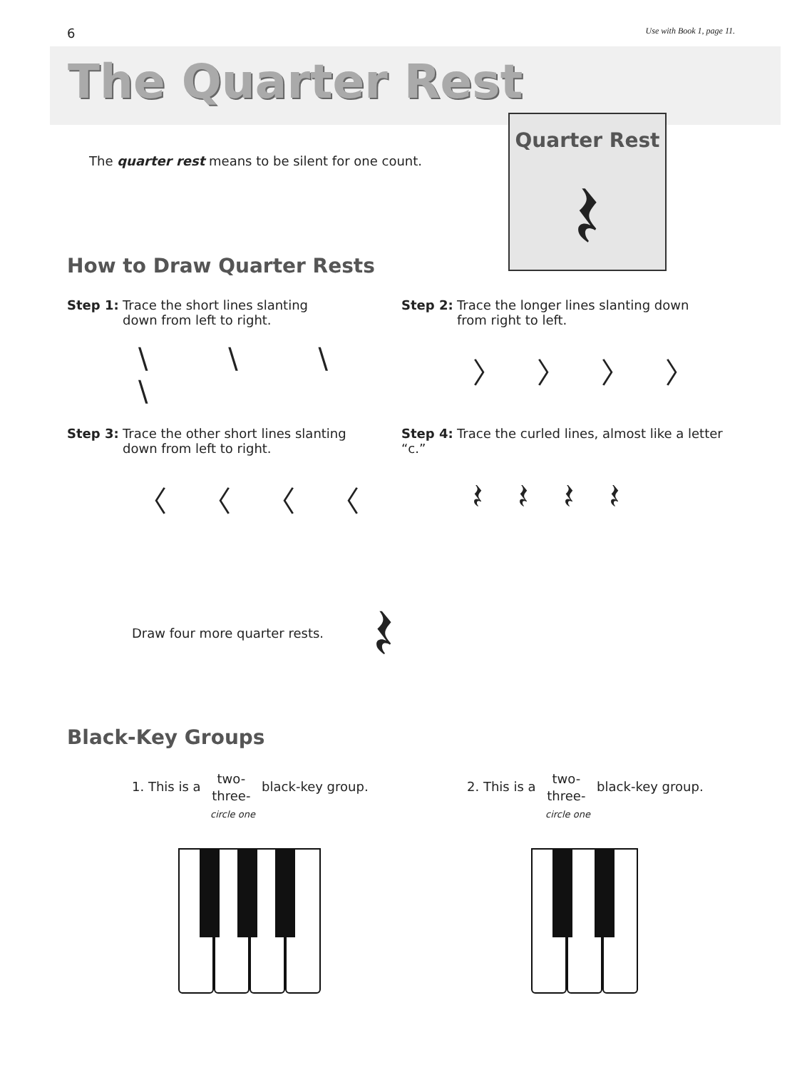6 Use with Book 1, page 11.
The Quarter Rest
Quarter Rest
𝄽
The quarter rest means to be silent for one count.
How to Draw Quarter Rests
Step 1: Trace the short lines slanting
down from left to right.
\ \ \ \
Step 2: Trace the longer lines slanting down
from right to left.
〉〉〉〉
Step 3: Trace the other short lines slanting
down from left to right.
〈〈〈〈
Step 4: Trace the curled lines, almost like a letter “c.”
𝄽𝄽𝄽𝄽
Draw four more quarter rests. 𝄽
Black-Key Groups
1. This is a two-
three- black-key group.
circle one
2. This is a two-
three- black-key group.
circle one